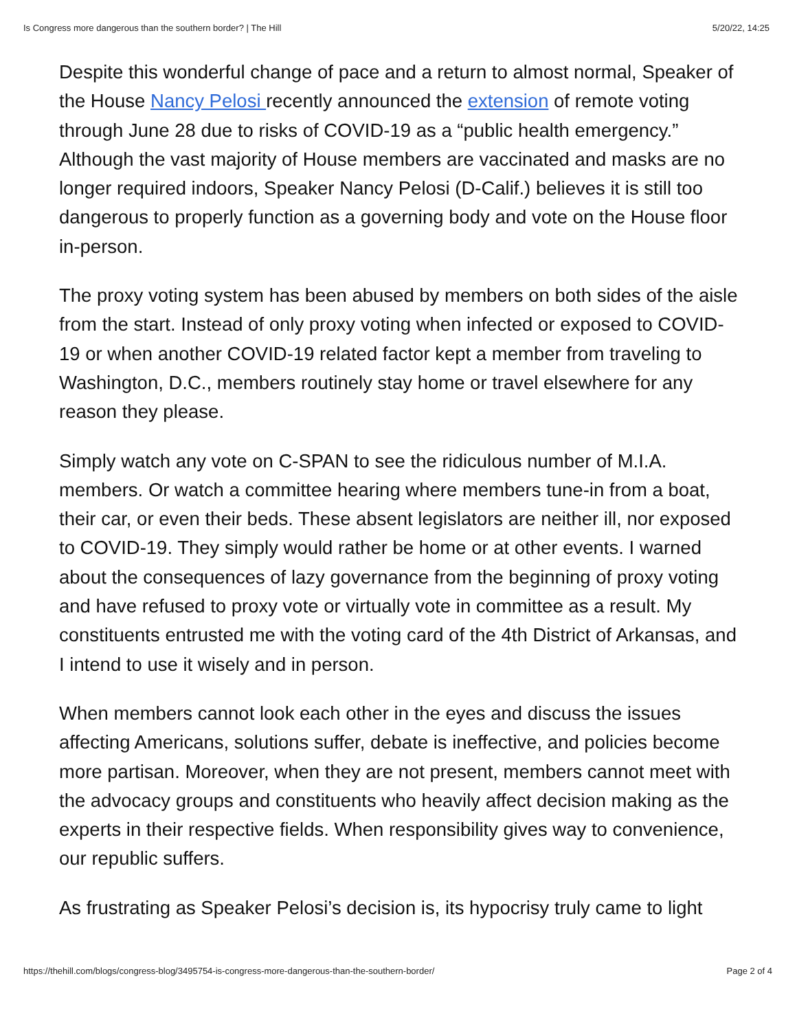Is Congress more dangerous than the southern border? | The Hill 5/20/22, 14:25
Despite this wonderful change of pace and a return to almost normal, Speaker of the House Nancy Pelosi recently announced the extension of remote voting through June 28 due to risks of COVID-19 as a “public health emergency.” Although the vast majority of House members are vaccinated and masks are no longer required indoors, Speaker Nancy Pelosi (D-Calif.) believes it is still too dangerous to properly function as a governing body and vote on the House floor in-person.
The proxy voting system has been abused by members on both sides of the aisle from the start. Instead of only proxy voting when infected or exposed to COVID-19 or when another COVID-19 related factor kept a member from traveling to Washington, D.C., members routinely stay home or travel elsewhere for any reason they please.
Simply watch any vote on C-SPAN to see the ridiculous number of M.I.A. members. Or watch a committee hearing where members tune-in from a boat, their car, or even their beds. These absent legislators are neither ill, nor exposed to COVID-19. They simply would rather be home or at other events. I warned about the consequences of lazy governance from the beginning of proxy voting and have refused to proxy vote or virtually vote in committee as a result. My constituents entrusted me with the voting card of the 4th District of Arkansas, and I intend to use it wisely and in person.
When members cannot look each other in the eyes and discuss the issues affecting Americans, solutions suffer, debate is ineffective, and policies become more partisan. Moreover, when they are not present, members cannot meet with the advocacy groups and constituents who heavily affect decision making as the experts in their respective fields. When responsibility gives way to convenience, our republic suffers.
As frustrating as Speaker Pelosi’s decision is, its hypocrisy truly came to light
https://thehill.com/blogs/congress-blog/3495754-is-congress-more-dangerous-than-the-southern-border/ Page 2 of 4